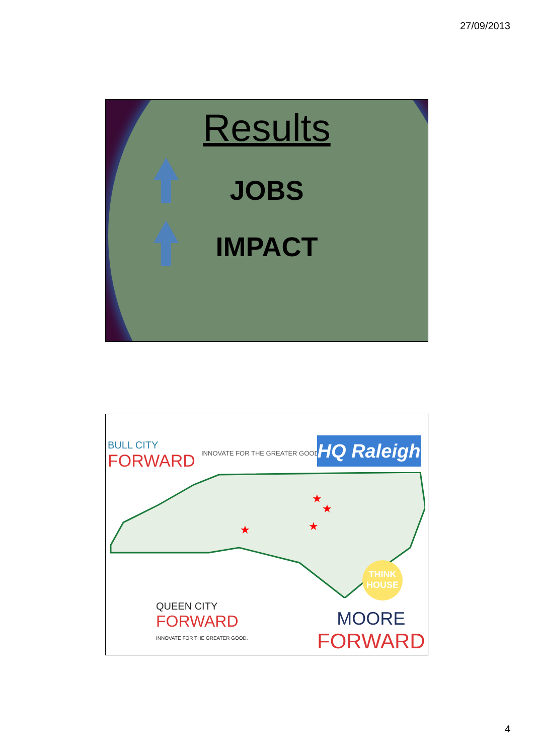27/09/2013
Results
JOBS
IMPACT
BULL CITY
FORWARD
INNOVATE FOR THE GREATER GOOD.
HQ Raleigh
★
★
★
★
QUEEN CITY
FORWARD
INNOVATE FOR THE GREATER GOOD.
THINK HOUSE
MOORE
FORWARD
4